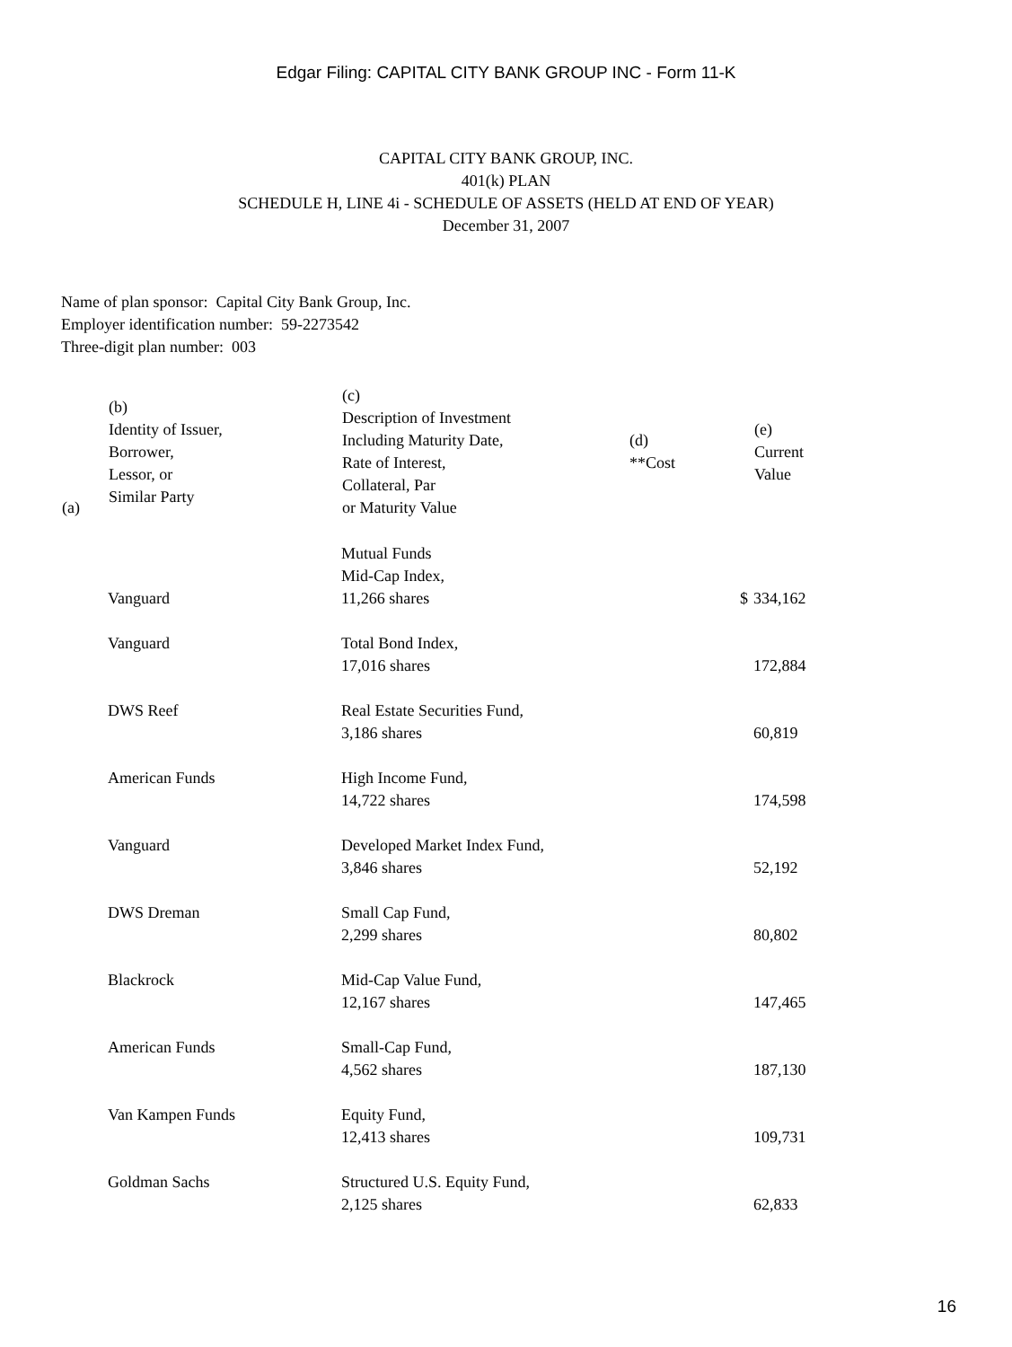Edgar Filing: CAPITAL CITY BANK GROUP INC - Form 11-K
CAPITAL CITY BANK GROUP, INC.
401(k) PLAN
SCHEDULE H, LINE 4i - SCHEDULE OF ASSETS (HELD AT END OF YEAR)
December 31, 2007
Name of plan sponsor: Capital City Bank Group, Inc.
Employer identification number: 59-2273542
Three-digit plan number: 003
| (a) | (b) Identity of Issuer, Borrower, Lessor, or Similar Party | (c) Description of Investment Including Maturity Date, Rate of Interest, Collateral, Par or Maturity Value | (d) **Cost | | (e) Current Value |
| --- | --- | --- | --- | --- | --- |
| | Vanguard | Mutual Funds Mid-Cap Index, 11,266 shares | | $ | 334,162 |
| | Vanguard | Total Bond Index, 17,016 shares | | | 172,884 |
| | DWS Reef | Real Estate Securities Fund, 3,186 shares | | | 60,819 |
| | American Funds | High Income Fund, 14,722 shares | | | 174,598 |
| | Vanguard | Developed Market Index Fund, 3,846 shares | | | 52,192 |
| | DWS Dreman | Small Cap Fund, 2,299 shares | | | 80,802 |
| | Blackrock | Mid-Cap Value Fund, 12,167 shares | | | 147,465 |
| | American Funds | Small-Cap Fund, 4,562 shares | | | 187,130 |
| | Van Kampen Funds | Equity Fund, 12,413 shares | | | 109,731 |
| | Goldman Sachs | Structured U.S. Equity Fund, 2,125 shares | | | 62,833 |
16